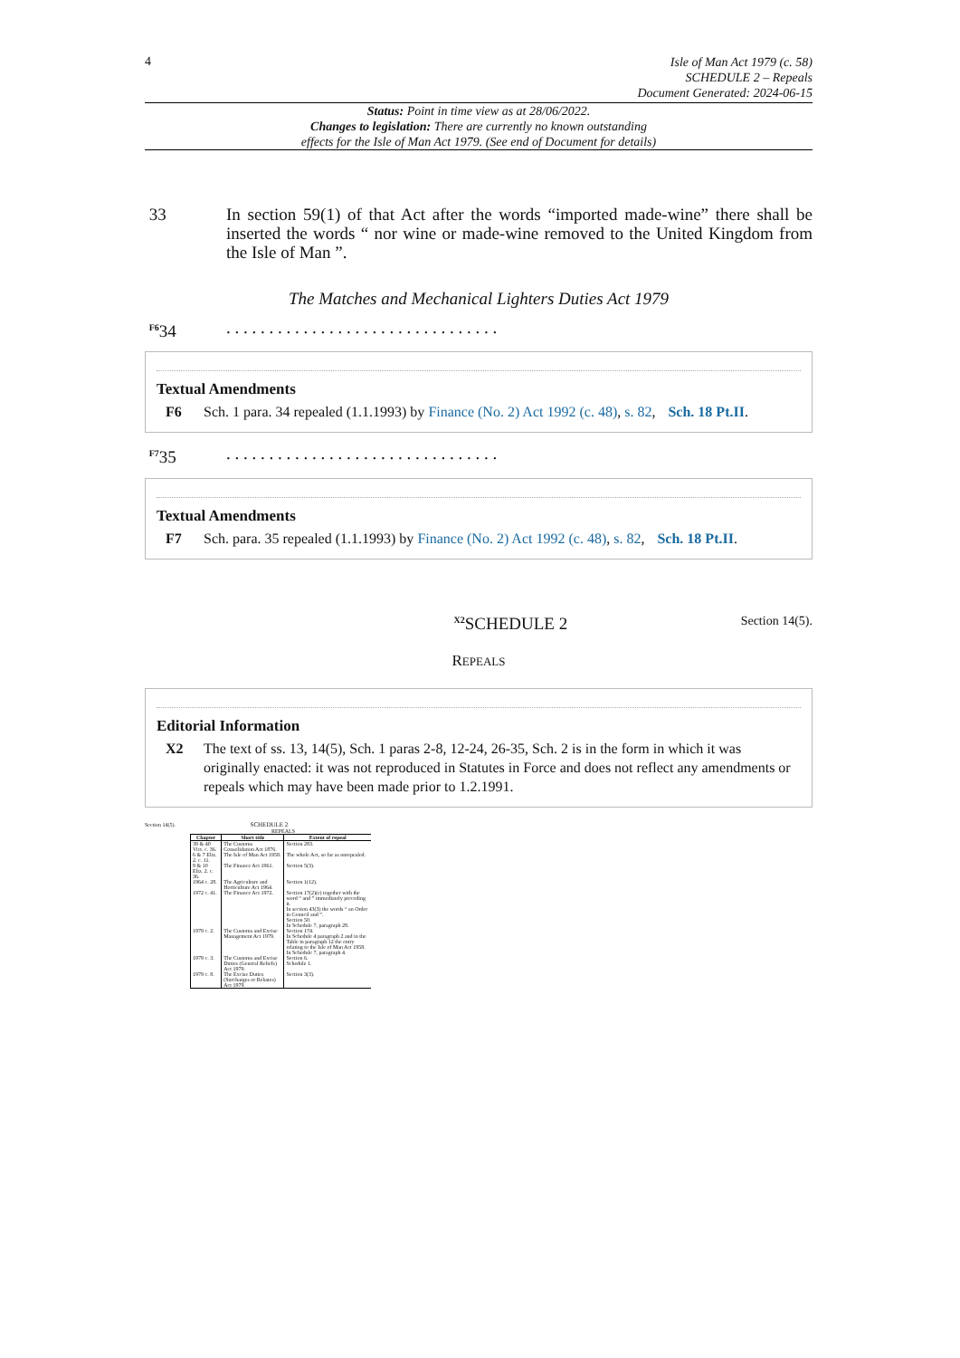4
Isle of Man Act 1979 (c. 58)
SCHEDULE 2 – Repeals
Document Generated: 2024-06-15
Status: Point in time view as at 28/06/2022.
Changes to legislation: There are currently no known outstanding
effects for the Isle of Man Act 1979. (See end of Document for details)
33 In section 59(1) of that Act after the words “imported made-wine” there shall be inserted the words “ nor wine or made-wine removed to the United Kingdom from the Isle of Man ”.
The Matches and Mechanical Lighters Duties Act 1979
<sup>F6</sup>34 . . . . . . . . . . . . . . . . . . . . . . . . . . . . . . . .
Textual Amendments
F6 Sch. 1 para. 34 repealed (1.1.1993) by Finance (No. 2) Act 1992 (c. 48), s. 82, Sch. 18 Pt.II.
<sup>F7</sup>35 . . . . . . . . . . . . . . . . . . . . . . . . . . . . . . . .
Textual Amendments
F7 Sch. para. 35 repealed (1.1.1993) by Finance (No. 2) Act 1992 (c. 48), s. 82, Sch. 18 Pt.II.
<sup>X2</sup>SCHEDULE 2 Section 14(5).
REPEALS
Editorial Information
X2 The text of ss. 13, 14(5), Sch. 1 paras 2-8, 12-24, 26-35, Sch. 2 is in the form in which it was originally enacted: it was not reproduced in Statutes in Force and does not reflect any amendments or repeals which may have been made prior to 1.2.1991.
Section 14(5). SCHEDULE 2
REPEALS
| Chapter | Short title | Extent of repeal |
| --- | --- | --- |
| 39 & 40 Vict. c. 36. | The Customs Consolidation Act 1876. | Section 283. |
| 6 & 7 Eliz. 2. c. 11. | The Isle of Man Act 1958. | The whole Act, so far as unrepealed. |
| 9 & 10 Eliz. 2. c. 36. | The Finance Act 1961. | Section 5(3). |
| 1964 c. 28. | The Agriculture and Horticulture Act 1964. | Section 1(12). |
| 1972 c. 41. | The Finance Act 1972. | Section 17(2)(e) together with the word “ and ” immediately preceding it. In section 43(3) the words “ an Order in Council and ”. Section 50. In Schedule 7, paragraph 28. |
| 1979 c. 2. | The Customs and Excise Management Act 1979. | Section 174. In Schedule 4 paragraph 2 and in the Table in paragraph 12 the entry relating to the Isle of Man Act 1958. In Schedule 7, paragraph 4. |
| 1979 c. 3. | The Customs and Excise Duties (General Reliefs) Act 1979. | Section 6. Schedule 1. |
| 1979 c. 8. | The Excise Duties (Surcharges or Rebates) Act 1979. | Section 3(3). |